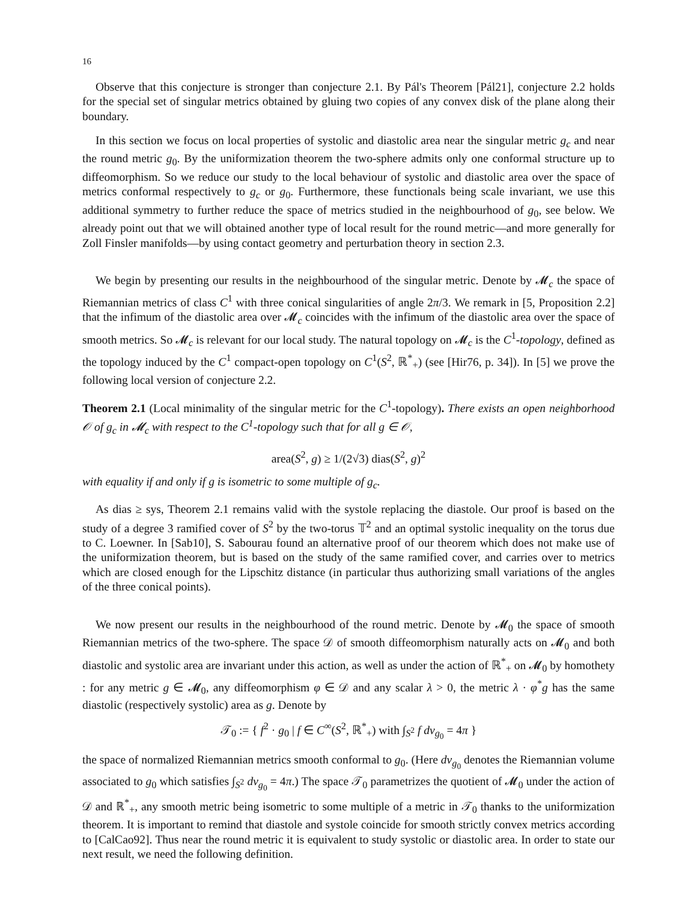16
Observe that this conjecture is stronger than conjecture 2.1. By Pál's Theorem [Pál21], conjecture 2.2 holds for the special set of singular metrics obtained by gluing two copies of any convex disk of the plane along their boundary.
In this section we focus on local properties of systolic and diastolic area near the singular metric g<sub>c</sub> and near the round metric g<sub>0</sub>. By the uniformization theorem the two-sphere admits only one conformal structure up to diffeomorphism. So we reduce our study to the local behaviour of systolic and diastolic area over the space of metrics conformal respectively to g<sub>c</sub> or g<sub>0</sub>. Furthermore, these functionals being scale invariant, we use this additional symmetry to further reduce the space of metrics studied in the neighbourhood of g<sub>0</sub>, see below. We already point out that we will obtained another type of local result for the round metric—and more generally for Zoll Finsler manifolds—by using contact geometry and perturbation theory in section 2.3.
We begin by presenting our results in the neighbourhood of the singular metric. Denote by 𝓜<sub>c</sub> the space of Riemannian metrics of class C<sup>1</sup> with three conical singularities of angle 2π/3. We remark in [5, Proposition 2.2] that the infimum of the diastolic area over 𝓜<sub>c</sub> coincides with the infimum of the diastolic area over the space of smooth metrics. So 𝓜<sub>c</sub> is relevant for our local study. The natural topology on 𝓜<sub>c</sub> is the C<sup>1</sup>-topology, defined as the topology induced by the C<sup>1</sup> compact-open topology on C<sup>1</sup>(S<sup>2</sup>, ℝ<sup>*</sup><sub>+</sub>) (see [Hir76, p. 34]). In [5] we prove the following local version of conjecture 2.2.
Theorem 2.1 (Local minimality of the singular metric for the C<sup>1</sup>-topology). There exists an open neighborhood 𝒪 of g<sub>c</sub> in 𝓜<sub>c</sub> with respect to the C<sup>1</sup>-topology such that for all g ∈ 𝒪,
area(S<sup>2</sup>, g) ≥ 1/(2√3) dias(S<sup>2</sup>, g)<sup>2</sup>
with equality if and only if g is isometric to some multiple of g<sub>c</sub>.
As dias ≥ sys, Theorem 2.1 remains valid with the systole replacing the diastole. Our proof is based on the study of a degree 3 ramified cover of S<sup>2</sup> by the two-torus 𝕋<sup>2</sup> and an optimal systolic inequality on the torus due to C. Loewner. In [Sab10], S. Sabourau found an alternative proof of our theorem which does not make use of the uniformization theorem, but is based on the study of the same ramified cover, and carries over to metrics which are closed enough for the Lipschitz distance (in particular thus authorizing small variations of the angles of the three conical points).
We now present our results in the neighbourhood of the round metric. Denote by 𝓜<sub>0</sub> the space of smooth Riemannian metrics of the two-sphere. The space 𝒟 of smooth diffeomorphism naturally acts on 𝓜<sub>0</sub> and both diastolic and systolic area are invariant under this action, as well as under the action of ℝ<sup>*</sup><sub>+</sub> on 𝓜<sub>0</sub> by homothety : for any metric g ∈ 𝓜<sub>0</sub>, any diffeomorphism φ ∈ 𝒟 and any scalar λ > 0, the metric λ · φ<sup>*</sup>g has the same diastolic (respectively systolic) area as g. Denote by
𝒯<sub>0</sub> := { f<sup>2</sup> · g<sub>0</sub> | f ∈ C<sup>∞</sup>(S<sup>2</sup>, ℝ<sup>*</sup><sub>+</sub>) with ∫<sub>S<sup>2</sup></sub> f dv<sub>g<sub>0</sub></sub> = 4π }
the space of normalized Riemannian metrics smooth conformal to g<sub>0</sub>. (Here dv<sub>g<sub>0</sub></sub> denotes the Riemannian volume associated to g<sub>0</sub> which satisfies ∫<sub>S<sup>2</sup></sub> dv<sub>g<sub>0</sub></sub> = 4π.) The space 𝒯<sub>0</sub> parametrizes the quotient of 𝓜<sub>0</sub> under the action of 𝒟 and ℝ<sup>*</sup><sub>+</sub>, any smooth metric being isometric to some multiple of a metric in 𝒯<sub>0</sub> thanks to the uniformization theorem. It is important to remind that diastole and systole coincide for smooth strictly convex metrics according to [CalCao92]. Thus near the round metric it is equivalent to study systolic or diastolic area. In order to state our next result, we need the following definition.